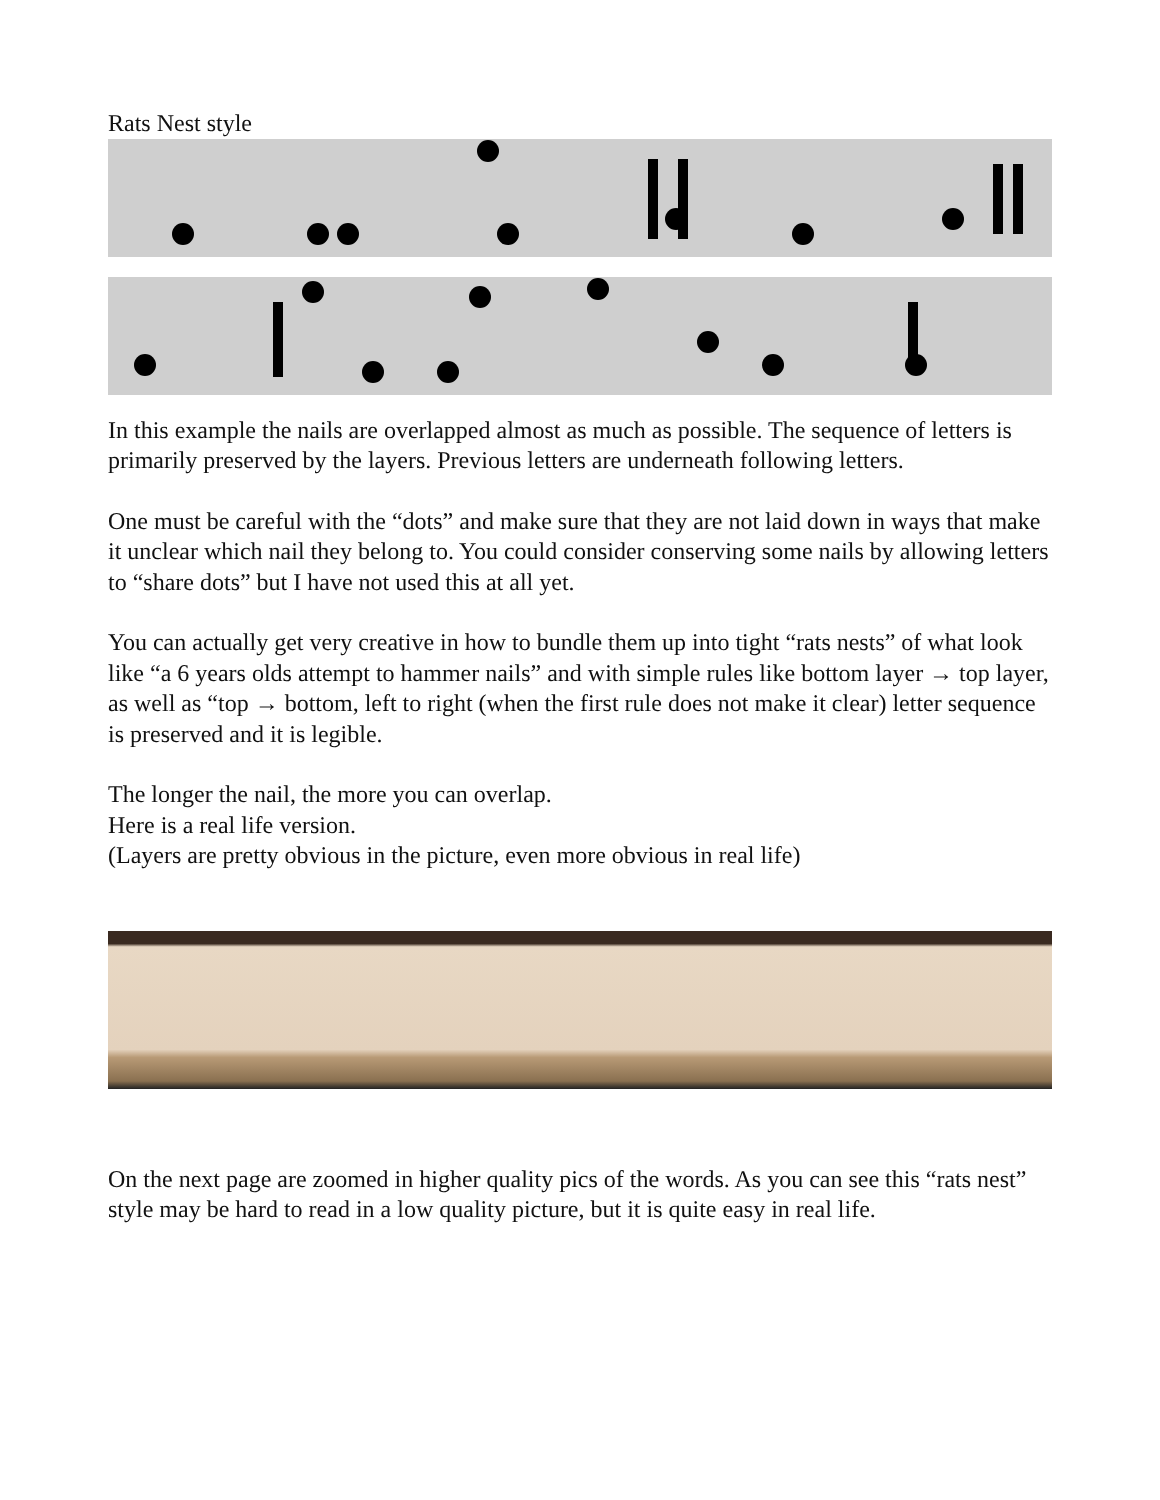Rats Nest style
In this example the nails are overlapped almost as much as possible. The sequence of letters is primarily preserved by the layers. Previous letters are underneath following letters.
One must be careful with the “dots” and make sure that they are not laid down in ways that make it unclear which nail they belong to. You could consider conserving some nails by allowing letters to “share dots” but I have not used this at all yet.
You can actually get very creative in how to bundle them up into tight “rats nests” of what look like “a 6 years olds attempt to hammer nails” and with simple rules like bottom layer → top layer, as well as “top → bottom, left to right (when the first rule does not make it clear) letter sequence is preserved and it is legible.
The longer the nail, the more you can overlap.
Here is a real life version.
(Layers are pretty obvious in the picture, even more obvious in real life)
On the next page are zoomed in higher quality pics of the words. As you can see this “rats nest” style may be hard to read in a low quality picture, but it is quite easy in real life.